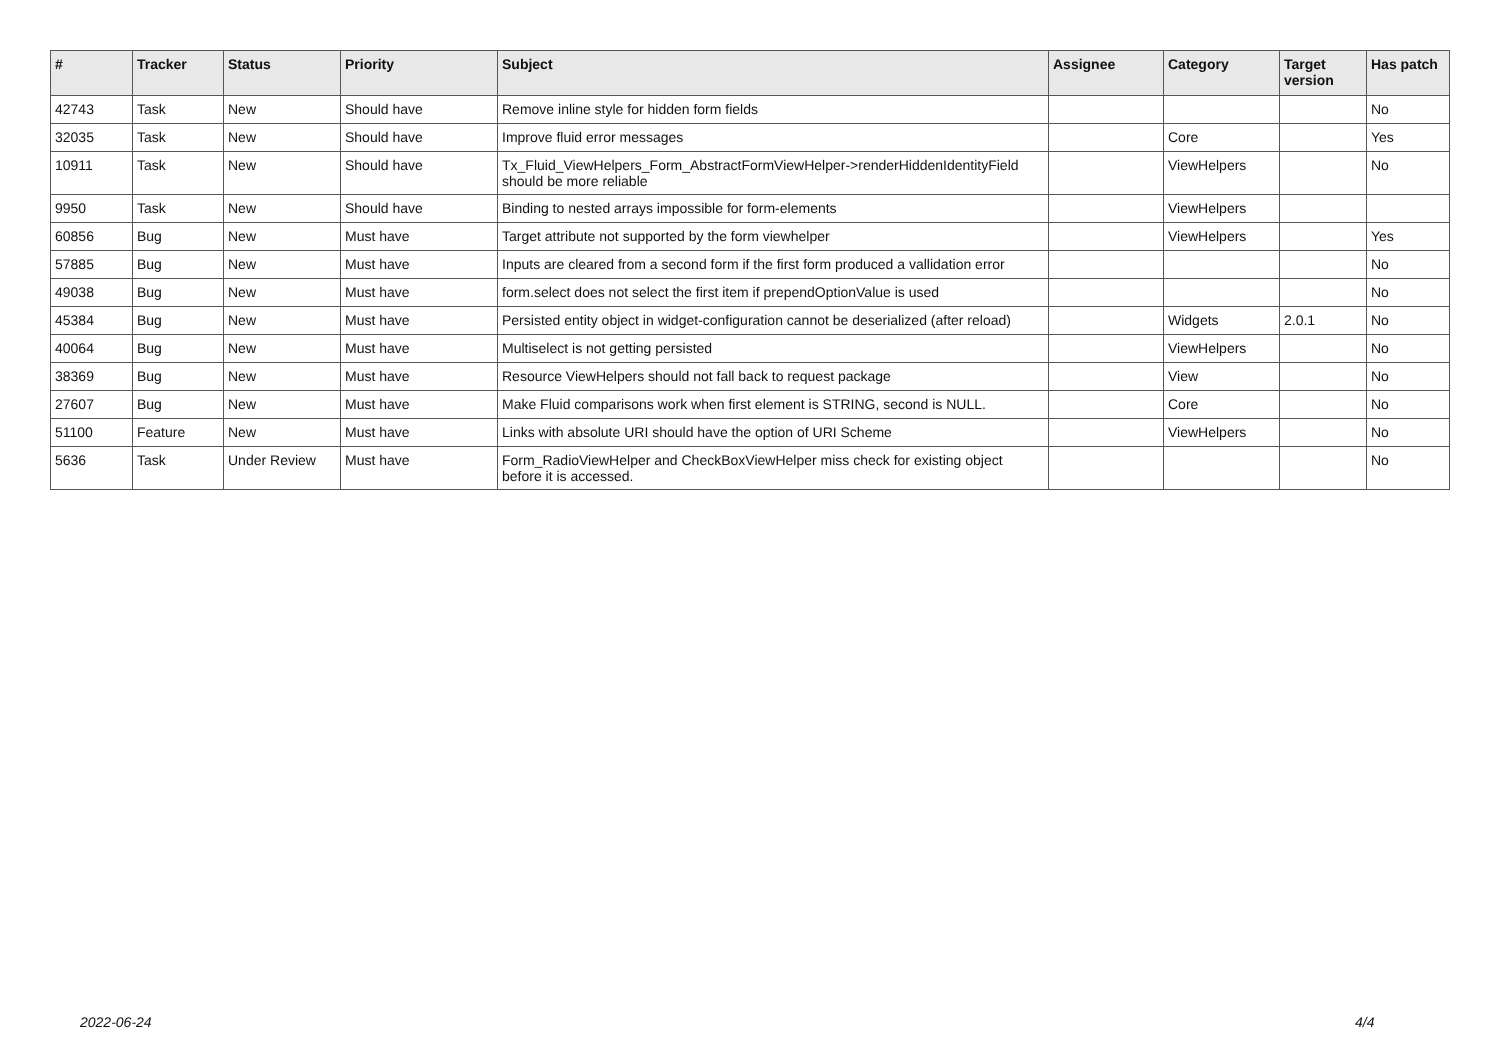| # | Tracker | Status | Priority | Subject | Assignee | Category | Target version | Has patch |
| --- | --- | --- | --- | --- | --- | --- | --- | --- |
| 42743 | Task | New | Should have | Remove inline style for hidden form fields | | | | No |
| 32035 | Task | New | Should have | Improve fluid error messages | | Core | | Yes |
| 10911 | Task | New | Should have | Tx_Fluid_ViewHelpers_Form_AbstractFormViewHelper->renderHiddenIdentityField should be more reliable | | ViewHelpers | | No |
| 9950 | Task | New | Should have | Binding to nested arrays impossible for form-elements | | ViewHelpers | | |
| 60856 | Bug | New | Must have | Target attribute not supported by the form viewhelper | | ViewHelpers | | Yes |
| 57885 | Bug | New | Must have | Inputs are cleared from a second form if the first form produced a vallidation error | | | | No |
| 49038 | Bug | New | Must have | form.select does not select the first item if prependOptionValue is used | | | | No |
| 45384 | Bug | New | Must have | Persisted entity object in widget-configuration cannot be deserialized (after reload) | | Widgets | 2.0.1 | No |
| 40064 | Bug | New | Must have | Multiselect is not getting persisted | | ViewHelpers | | No |
| 38369 | Bug | New | Must have | Resource ViewHelpers should not fall back to request package | | View | | No |
| 27607 | Bug | New | Must have | Make Fluid comparisons work when first element is STRING, second is NULL. | | Core | | No |
| 51100 | Feature | New | Must have | Links with absolute URI should have the option of URI Scheme | | ViewHelpers | | No |
| 5636 | Task | Under Review | Must have | Form_RadioViewHelper and CheckBoxViewHelper miss check for existing object before it is accessed. | | | | No |
2022-06-24 4/4